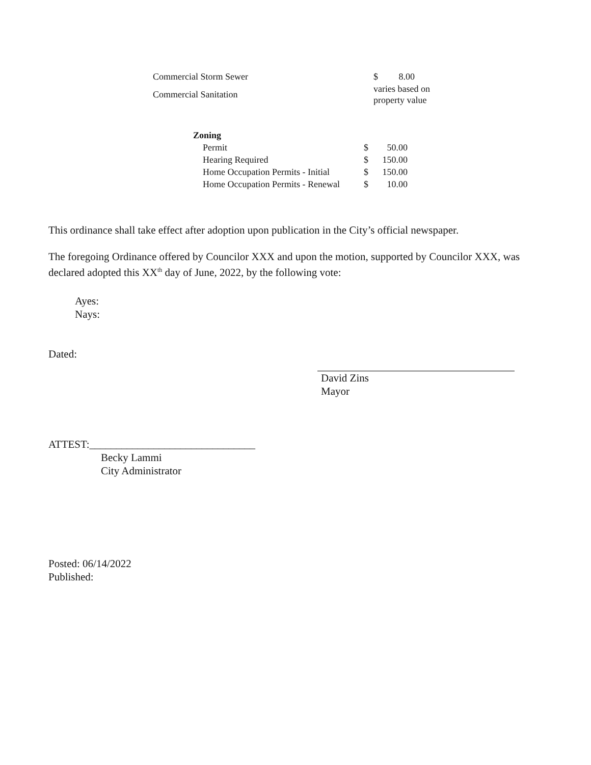| Commercial Storm Sewer | $ 8.00 |
| Commercial Sanitation | varies based on property value |
| Zoning | | |
| --- | --- | --- |
| Permit | $ | 50.00 |
| Hearing Required | $ | 150.00 |
| Home Occupation Permits - Initial | $ | 150.00 |
| Home Occupation Permits - Renewal | $ | 10.00 |
This ordinance shall take effect after adoption upon publication in the City’s official newspaper.
The foregoing Ordinance offered by Councilor XXX and upon the motion, supported by Councilor XXX, was declared adopted this XX<sup>th</sup> day of June, 2022, by the following vote:
Ayes:
Nays:
Dated:
David Zins
Mayor
ATTEST:_______________________________
Becky Lammi
City Administrator
Posted: 06/14/2022
Published: